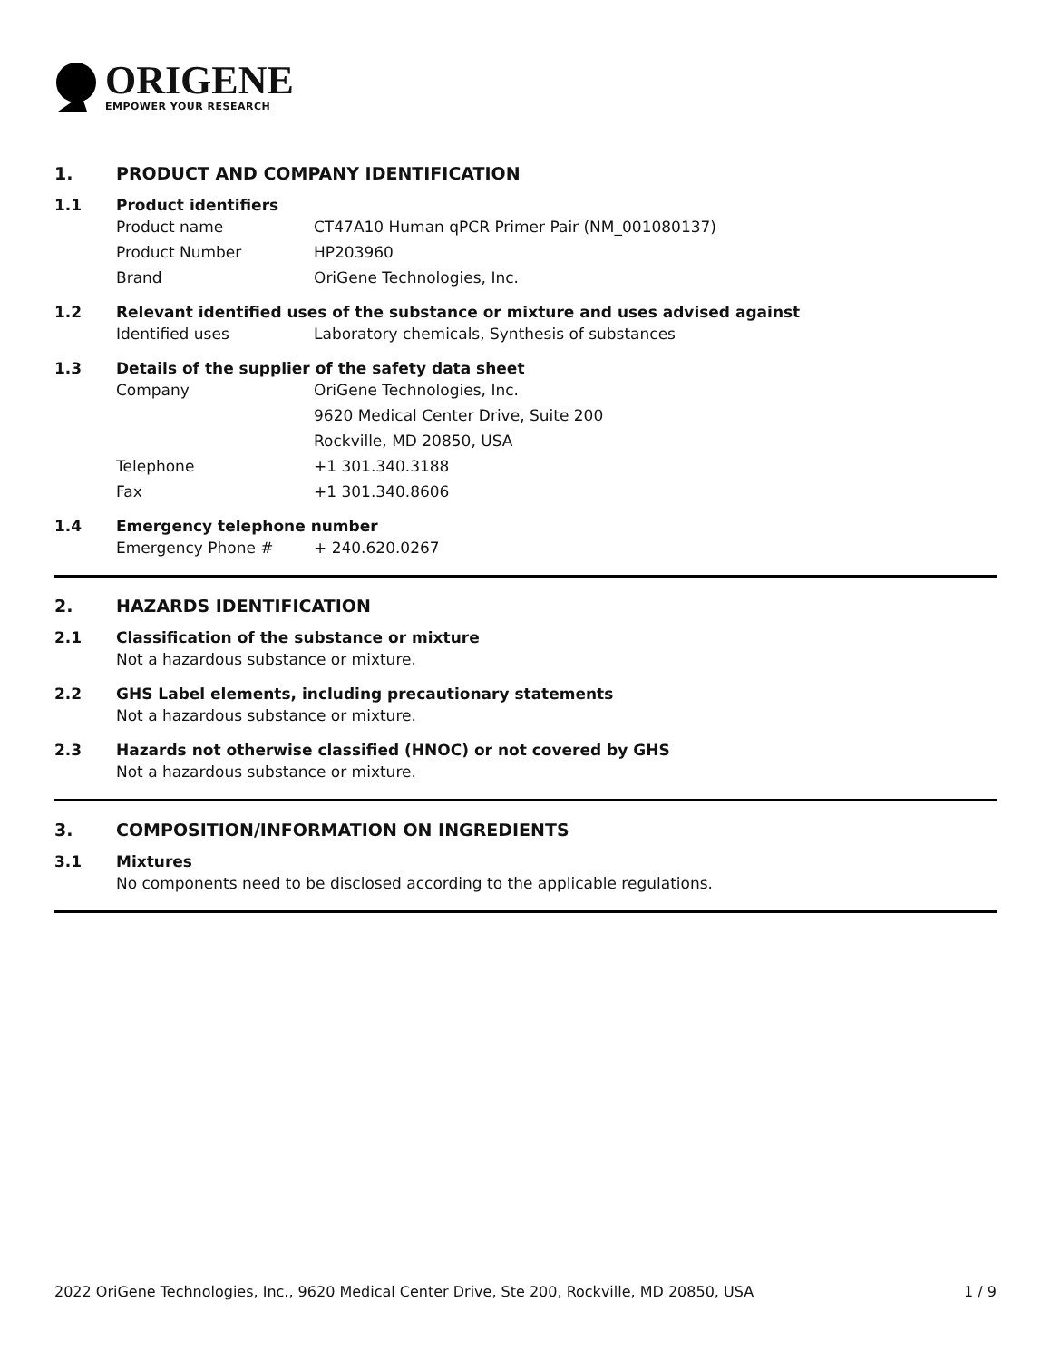ORIGENE
EMPOWER YOUR RESEARCH
1. PRODUCT AND COMPANY IDENTIFICATION
1.1 Product identifiers
Product name CT47A10 Human qPCR Primer Pair (NM_001080137)
Product Number HP203960
Brand OriGene Technologies, Inc.
1.2 Relevant identified uses of the substance or mixture and uses advised against
Identified uses Laboratory chemicals, Synthesis of substances
1.3 Details of the supplier of the safety data sheet
Company OriGene Technologies, Inc.
9620 Medical Center Drive, Suite 200
Rockville, MD 20850, USA
Telephone +1 301.340.3188
Fax +1 301.340.8606
1.4 Emergency telephone number
Emergency Phone # + 240.620.0267
2. HAZARDS IDENTIFICATION
2.1 Classification of the substance or mixture
Not a hazardous substance or mixture.
2.2 GHS Label elements, including precautionary statements
Not a hazardous substance or mixture.
2.3 Hazards not otherwise classified (HNOC) or not covered by GHS
Not a hazardous substance or mixture.
3. COMPOSITION/INFORMATION ON INGREDIENTS
3.1 Mixtures
No components need to be disclosed according to the applicable regulations.
2022 OriGene Technologies, Inc., 9620 Medical Center Drive, Ste 200, Rockville, MD 20850, USA 1 / 9